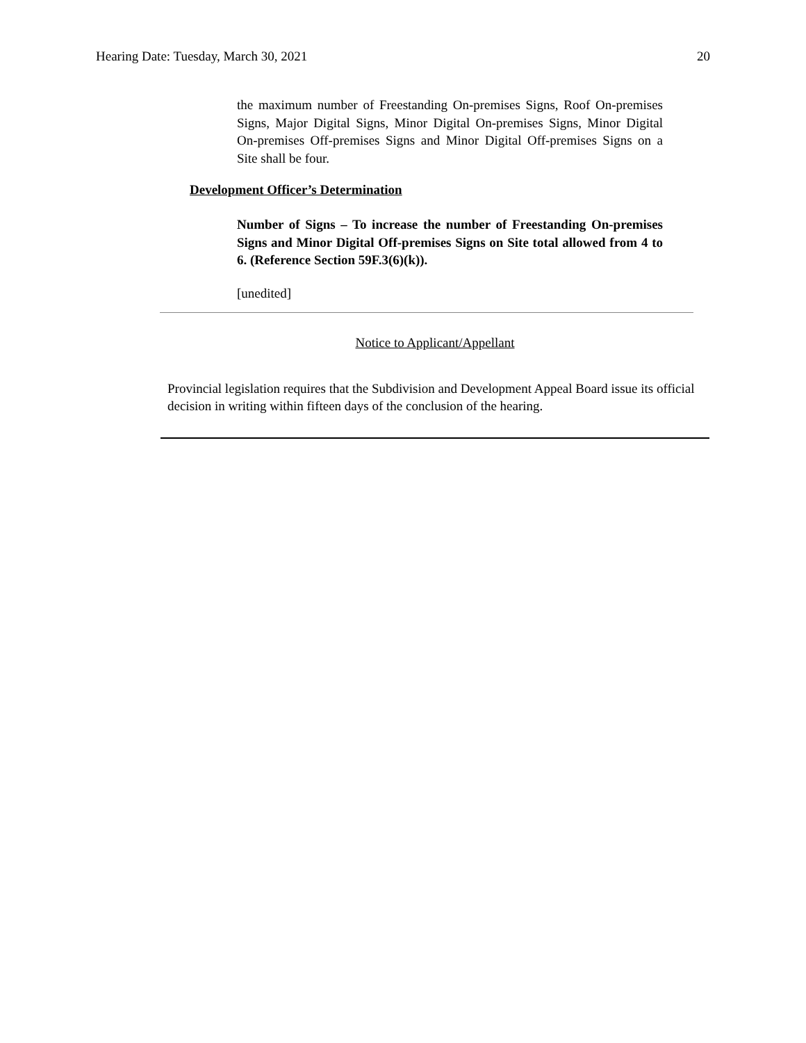Hearing Date: Tuesday, March 30, 2021 20
the maximum number of Freestanding On-premises Signs, Roof On-premises Signs, Major Digital Signs, Minor Digital On-premises Signs, Minor Digital On-premises Off-premises Signs and Minor Digital Off-premises Signs on a Site shall be four.
Development Officer’s Determination
Number of Signs – To increase the number of Freestanding On-premises Signs and Minor Digital Off-premises Signs on Site total allowed from 4 to 6. (Reference Section 59F.3(6)(k)).
[unedited]
Notice to Applicant/Appellant
Provincial legislation requires that the Subdivision and Development Appeal Board issue its official decision in writing within fifteen days of the conclusion of the hearing.